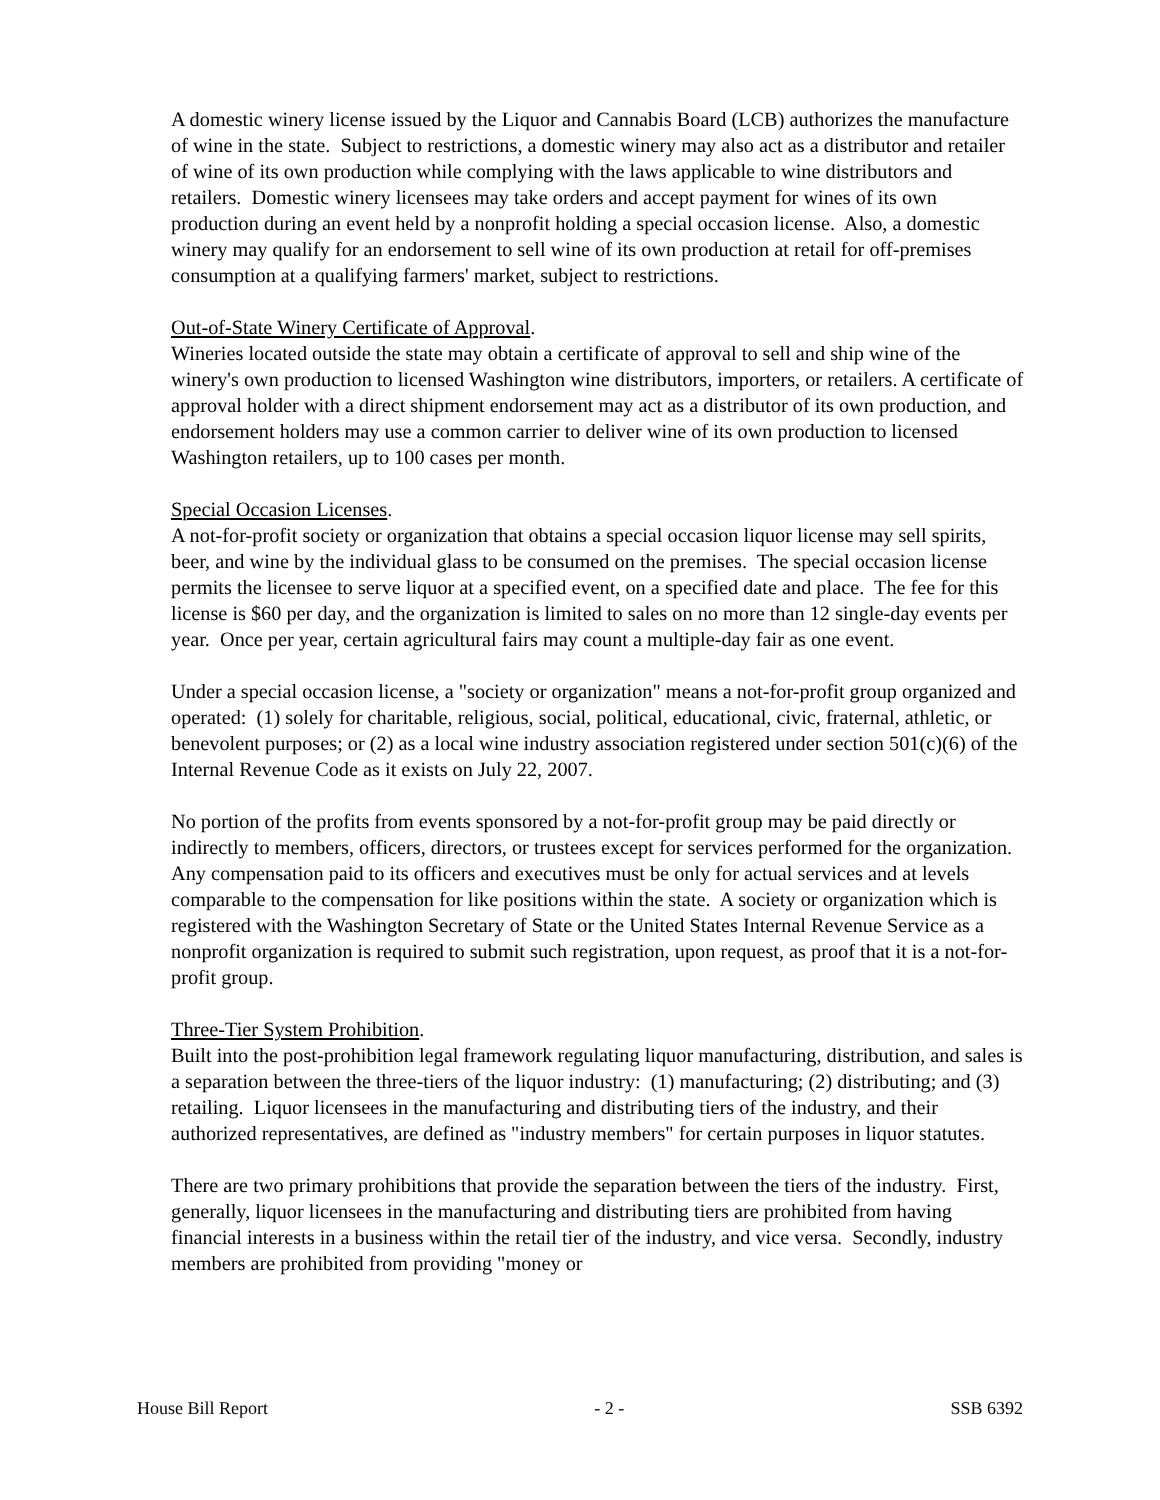A domestic winery license issued by the Liquor and Cannabis Board (LCB) authorizes the manufacture of wine in the state. Subject to restrictions, a domestic winery may also act as a distributor and retailer of wine of its own production while complying with the laws applicable to wine distributors and retailers. Domestic winery licensees may take orders and accept payment for wines of its own production during an event held by a nonprofit holding a special occasion license. Also, a domestic winery may qualify for an endorsement to sell wine of its own production at retail for off-premises consumption at a qualifying farmers' market, subject to restrictions.
Out-of-State Winery Certificate of Approval.
Wineries located outside the state may obtain a certificate of approval to sell and ship wine of the winery's own production to licensed Washington wine distributors, importers, or retailers. A certificate of approval holder with a direct shipment endorsement may act as a distributor of its own production, and endorsement holders may use a common carrier to deliver wine of its own production to licensed Washington retailers, up to 100 cases per month.
Special Occasion Licenses.
A not-for-profit society or organization that obtains a special occasion liquor license may sell spirits, beer, and wine by the individual glass to be consumed on the premises. The special occasion license permits the licensee to serve liquor at a specified event, on a specified date and place. The fee for this license is $60 per day, and the organization is limited to sales on no more than 12 single-day events per year. Once per year, certain agricultural fairs may count a multiple-day fair as one event.
Under a special occasion license, a "society or organization" means a not-for-profit group organized and operated: (1) solely for charitable, religious, social, political, educational, civic, fraternal, athletic, or benevolent purposes; or (2) as a local wine industry association registered under section 501(c)(6) of the Internal Revenue Code as it exists on July 22, 2007.
No portion of the profits from events sponsored by a not-for-profit group may be paid directly or indirectly to members, officers, directors, or trustees except for services performed for the organization. Any compensation paid to its officers and executives must be only for actual services and at levels comparable to the compensation for like positions within the state. A society or organization which is registered with the Washington Secretary of State or the United States Internal Revenue Service as a nonprofit organization is required to submit such registration, upon request, as proof that it is a not-for-profit group.
Three-Tier System Prohibition.
Built into the post-prohibition legal framework regulating liquor manufacturing, distribution, and sales is a separation between the three-tiers of the liquor industry: (1) manufacturing; (2) distributing; and (3) retailing. Liquor licensees in the manufacturing and distributing tiers of the industry, and their authorized representatives, are defined as "industry members" for certain purposes in liquor statutes.
There are two primary prohibitions that provide the separation between the tiers of the industry. First, generally, liquor licensees in the manufacturing and distributing tiers are prohibited from having financial interests in a business within the retail tier of the industry, and vice versa. Secondly, industry members are prohibited from providing "money or
House Bill Report - 2 - SSB 6392